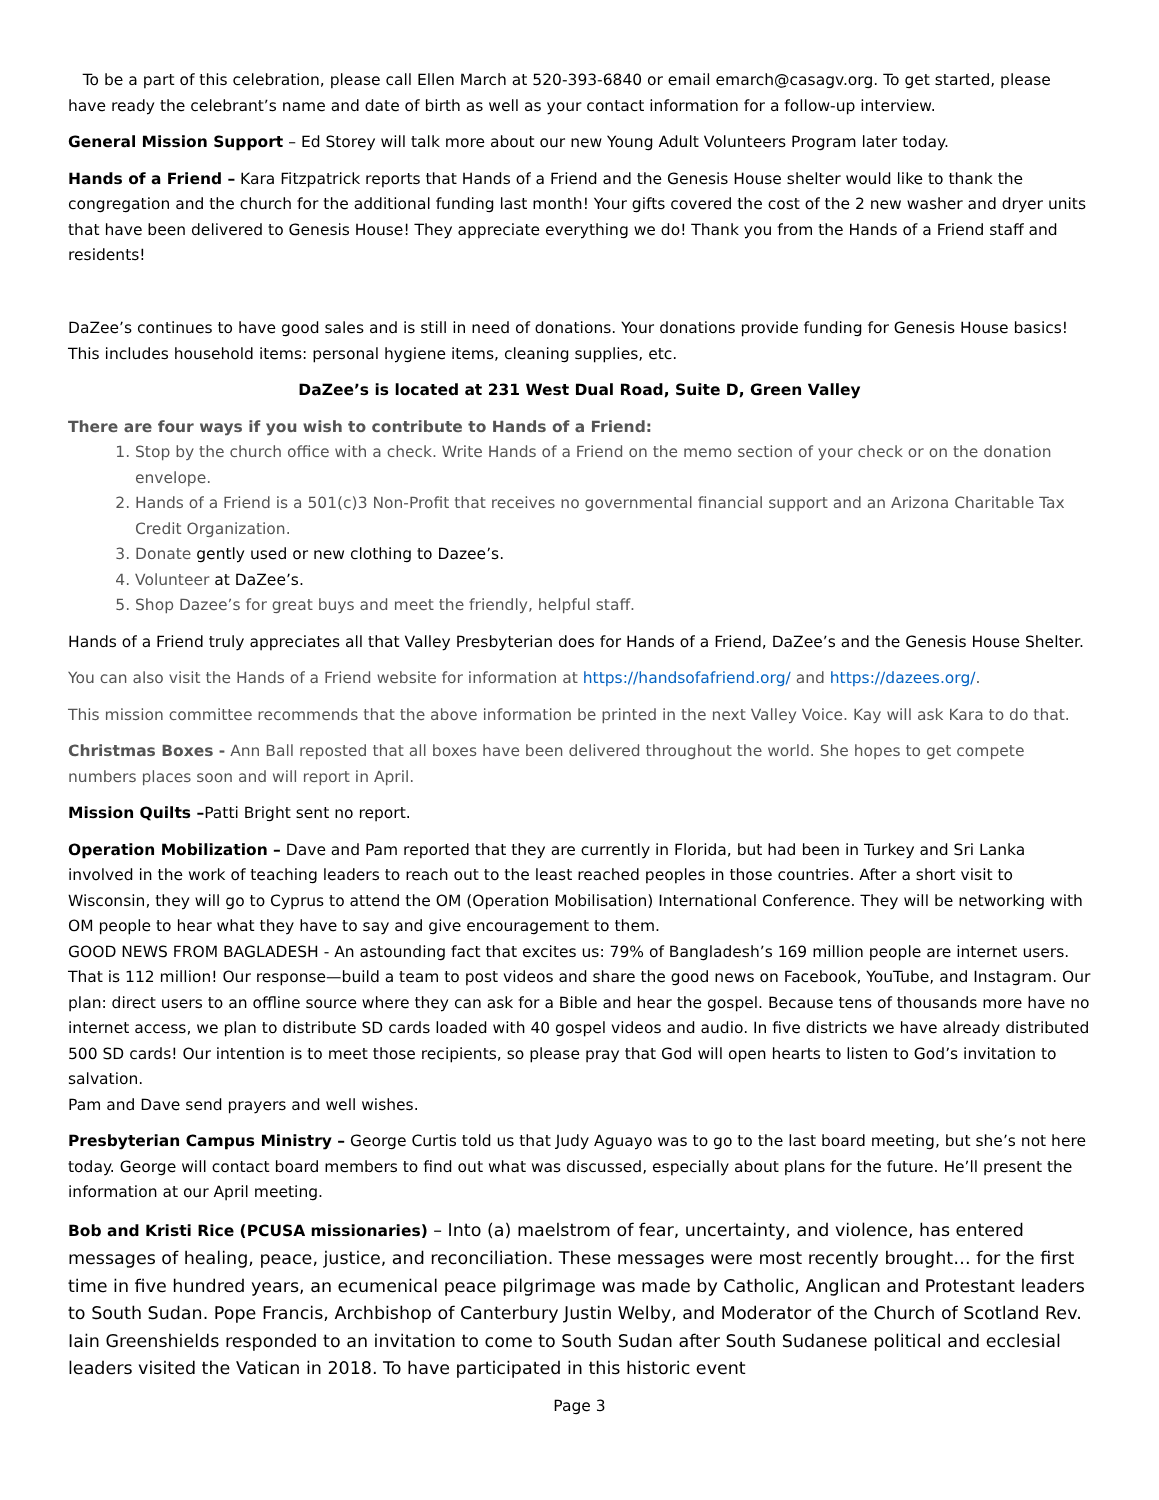To be a part of this celebration, please call Ellen March at 520-393-6840 or email emarch@casagv.org. To get started, please have ready the celebrant’s name and date of birth as well as your contact information for a follow-up interview.
General Mission Support – Ed Storey will talk more about our new Young Adult Volunteers Program later today.
Hands of a Friend – Kara Fitzpatrick reports that Hands of a Friend and the Genesis House shelter would like to thank the congregation and the church for the additional funding last month! Your gifts covered the cost of the 2 new washer and dryer units that have been delivered to Genesis House! They appreciate everything we do! Thank you from the Hands of a Friend staff and residents!
DaZee’s continues to have good sales and is still in need of donations. Your donations provide funding for Genesis House basics! This includes household items: personal hygiene items, cleaning supplies, etc.
DaZee’s is located at 231 West Dual Road, Suite D, Green Valley
There are four ways if you wish to contribute to Hands of a Friend:
1. Stop by the church office with a check. Write Hands of a Friend on the memo section of your check or on the donation envelope.
2. Hands of a Friend is a 501(c)3 Non-Profit that receives no governmental financial support and an Arizona Charitable Tax Credit Organization.
3. Donate gently used or new clothing to Dazee’s.
4. Volunteer at DaZee’s.
5. Shop Dazee’s for great buys and meet the friendly, helpful staff.
Hands of a Friend truly appreciates all that Valley Presbyterian does for Hands of a Friend, DaZee’s and the Genesis House Shelter.
You can also visit the Hands of a Friend website for information at https://handsofafriend.org/ and https://dazees.org/.
This mission committee recommends that the above information be printed in the next Valley Voice. Kay will ask Kara to do that.
Christmas Boxes - Ann Ball reposted that all boxes have been delivered throughout the world. She hopes to get compete numbers places soon and will report in April.
Mission Quilts –Patti Bright sent no report.
Operation Mobilization – Dave and Pam reported that they are currently in Florida, but had been in Turkey and Sri Lanka involved in the work of teaching leaders to reach out to the least reached peoples in those countries. After a short visit to Wisconsin, they will go to Cyprus to attend the OM (Operation Mobilisation) International Conference. They will be networking with OM people to hear what they have to say and give encouragement to them.
GOOD NEWS FROM BAGLADESH - An astounding fact that excites us: 79% of Bangladesh’s 169 million people are internet users. That is 112 million! Our response—build a team to post videos and share the good news on Facebook, YouTube, and Instagram. Our plan: direct users to an offline source where they can ask for a Bible and hear the gospel. Because tens of thousands more have no internet access, we plan to distribute SD cards loaded with 40 gospel videos and audio. In five districts we have already distributed 500 SD cards! Our intention is to meet those recipients, so please pray that God will open hearts to listen to God’s invitation to salvation.
Pam and Dave send prayers and well wishes.
Presbyterian Campus Ministry – George Curtis told us that Judy Aguayo was to go to the last board meeting, but she’s not here today. George will contact board members to find out what was discussed, especially about plans for the future. He’ll present the information at our April meeting.
Bob and Kristi Rice (PCUSA missionaries) – Into (a) maelstrom of fear, uncertainty, and violence, has entered messages of healing, peace, justice, and reconciliation. These messages were most recently brought… for the first time in five hundred years, an ecumenical peace pilgrimage was made by Catholic, Anglican and Protestant leaders to South Sudan. Pope Francis, Archbishop of Canterbury Justin Welby, and Moderator of the Church of Scotland Rev. Iain Greenshields responded to an invitation to come to South Sudan after South Sudanese political and ecclesial leaders visited the Vatican in 2018. To have participated in this historic event
Page 3